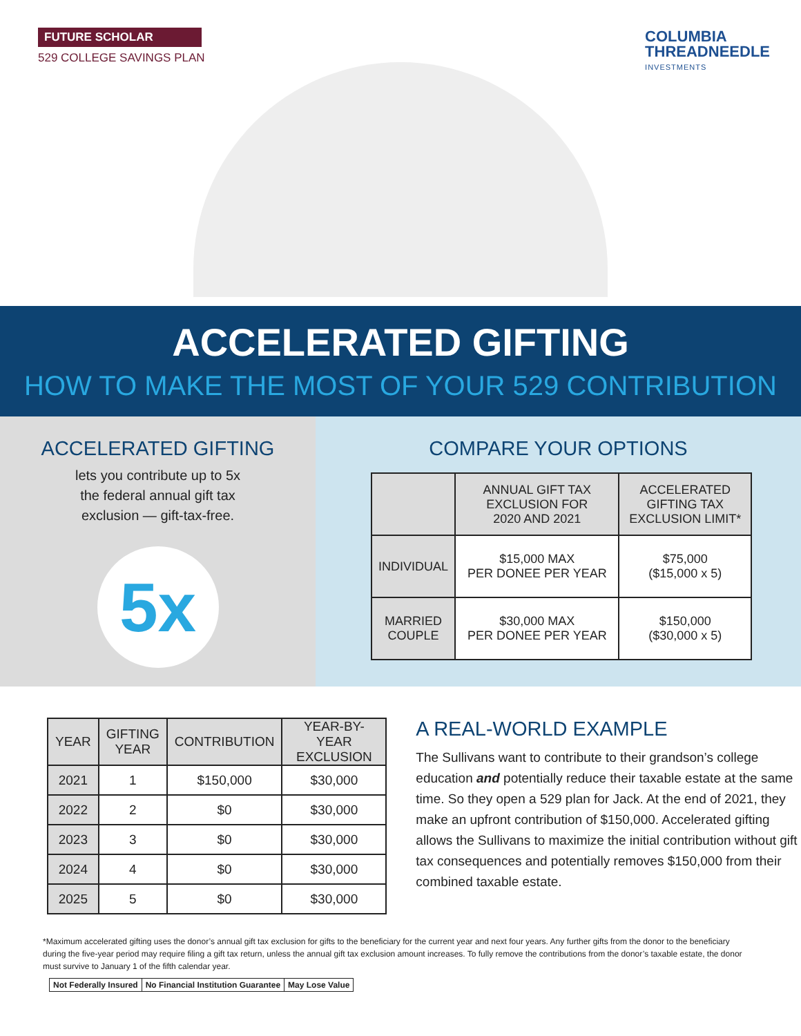FUTURE SCHOLAR
529 COLLEGE SAVINGS PLAN
COLUMBIA
THREADNEEDLE
INVESTMENTS
ACCELERATED GIFTING
HOW TO MAKE THE MOST OF YOUR 529 CONTRIBUTION
ACCELERATED GIFTING
lets you contribute up to 5x
the federal annual gift tax
exclusion — gift-tax-free.
5x
COMPARE YOUR OPTIONS
| | ANNUAL GIFT TAX EXCLUSION FOR 2020 AND 2021 | ACCELERATED GIFTING TAX EXCLUSION LIMIT* |
| --- | --- | --- |
| INDIVIDUAL | $15,000 MAX PER DONEE PER YEAR | $75,000 ($15,000 x 5) |
| MARRIED COUPLE | $30,000 MAX PER DONEE PER YEAR | $150,000 ($30,000 x 5) |
| YEAR | GIFTING YEAR | CONTRIBUTION | YEAR-BY-YEAR EXCLUSION |
| --- | --- | --- | --- |
| 2021 | 1 | $150,000 | $30,000 |
| 2022 | 2 | $0 | $30,000 |
| 2023 | 3 | $0 | $30,000 |
| 2024 | 4 | $0 | $30,000 |
| 2025 | 5 | $0 | $30,000 |
A REAL-WORLD EXAMPLE
The Sullivans want to contribute to their grandson’s college education and potentially reduce their taxable estate at the same time. So they open a 529 plan for Jack. At the end of 2021, they make an upfront contribution of $150,000. Accelerated gifting allows the Sullivans to maximize the initial contribution without gift tax consequences and potentially removes $150,000 from their combined taxable estate.
*Maximum accelerated gifting uses the donor’s annual gift tax exclusion for gifts to the beneficiary for the current year and next four years. Any further gifts from the donor to the beneficiary during the five-year period may require filing a gift tax return, unless the annual gift tax exclusion amount increases. To fully remove the contributions from the donor’s taxable estate, the donor must survive to January 1 of the fifth calendar year.
Not Federally Insured No Financial Institution Guarantee May Lose Value